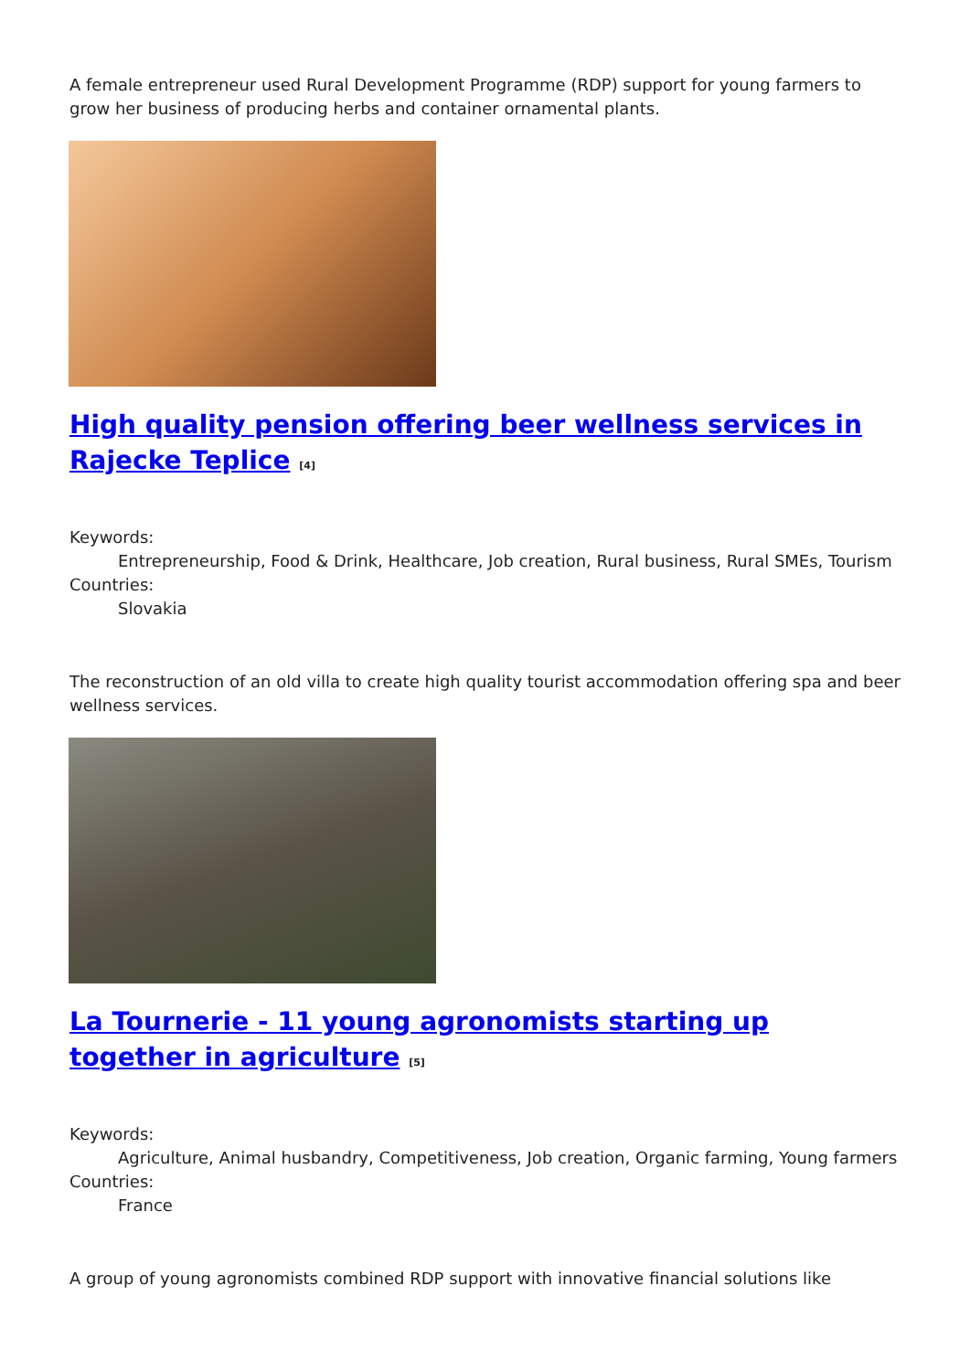A female entrepreneur used Rural Development Programme (RDP) support for young farmers to grow her business of producing herbs and container ornamental plants.
High quality pension offering beer wellness services in Rajecke Teplice <sup>[4]</sup>
Keywords:
Entrepreneurship, Food & Drink, Healthcare, Job creation, Rural business, Rural SMEs, Tourism
Countries:
Slovakia
The reconstruction of an old villa to create high quality tourist accommodation offering spa and beer wellness services.
La Tournerie - 11 young agronomists starting up together in agriculture <sup>[5]</sup>
Keywords:
Agriculture, Animal husbandry, Competitiveness, Job creation, Organic farming, Young farmers
Countries:
France
A group of young agronomists combined RDP support with innovative financial solutions like